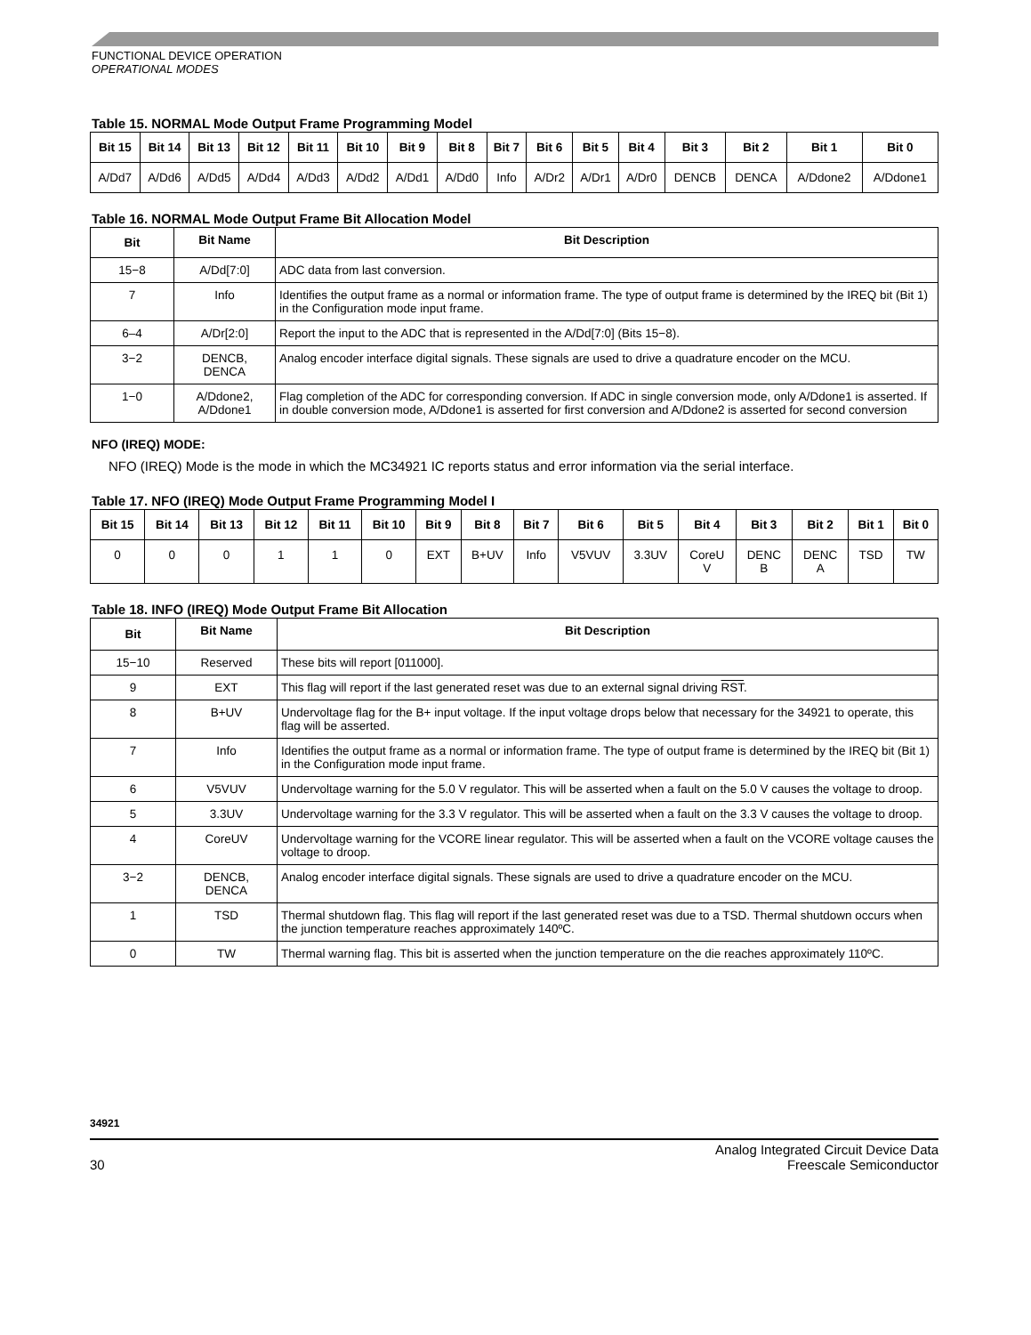FUNCTIONAL DEVICE OPERATION
OPERATIONAL MODES
Table 15. NORMAL Mode Output Frame Programming Model
| Bit 15 | Bit 14 | Bit 13 | Bit 12 | Bit 11 | Bit 10 | Bit 9 | Bit 8 | Bit 7 | Bit 6 | Bit 5 | Bit 4 | Bit 3 | Bit 2 | Bit 1 | Bit 0 |
| --- | --- | --- | --- | --- | --- | --- | --- | --- | --- | --- | --- | --- | --- | --- | --- |
| A/Dd7 | A/Dd6 | A/Dd5 | A/Dd4 | A/Dd3 | A/Dd2 | A/Dd1 | A/Dd0 | Info | A/Dr2 | A/Dr1 | A/Dr0 | DENCB | DENCA | A/Ddone2 | A/Ddone1 |
Table 16. NORMAL Mode Output Frame Bit Allocation Model
| Bit | Bit Name | Bit Description |
| --- | --- | --- |
| 15−8 | A/Dd[7:0] | ADC data from last conversion. |
| 7 | Info | Identifies the output frame as a normal or information frame. The type of output frame is determined by the IREQ bit (Bit 1) in the Configuration mode input frame. |
| 6–4 | A/Dr[2:0] | Report the input to the ADC that is represented in the A/Dd[7:0] (Bits 15−8). |
| 3−2 | DENCB, DENCA | Analog encoder interface digital signals. These signals are used to drive a quadrature encoder on the MCU. |
| 1−0 | A/Ddone2, A/Ddone1 | Flag completion of the ADC for corresponding conversion. If ADC in single conversion mode, only A/Ddone1 is asserted. If in double conversion mode, A/Ddone1 is asserted for first conversion and A/Ddone2 is asserted for second conversion |
NFO (IREQ) MODE:
NFO (IREQ) Mode is the mode in which the MC34921 IC reports status and error information via the serial interface.
Table 17. NFO (IREQ) Mode Output Frame Programming Model I
| Bit 15 | Bit 14 | Bit 13 | Bit 12 | Bit 11 | Bit 10 | Bit 9 | Bit 8 | Bit 7 | Bit 6 | Bit 5 | Bit 4 | Bit 3 | Bit 2 | Bit 1 | Bit 0 |
| --- | --- | --- | --- | --- | --- | --- | --- | --- | --- | --- | --- | --- | --- | --- | --- |
| 0 | 0 | 0 | 1 | 1 | 0 | EXT | B+UV | Info | V5VUV | 3.3UV | CoreU V | DENC B | DENC A | TSD | TW |
Table 18. INFO (IREQ) Mode Output Frame Bit Allocation
| Bit | Bit Name | Bit Description |
| --- | --- | --- |
| 15−10 | Reserved | These bits will report [011000]. |
| 9 | EXT | This flag will report if the last generated reset was due to an external signal driving RST . |
| 8 | B+UV | Undervoltage flag for the B+ input voltage. If the input voltage drops below that necessary for the 34921 to operate, this flag will be asserted. |
| 7 | Info | Identifies the output frame as a normal or information frame. The type of output frame is determined by the IREQ bit (Bit 1) in the Configuration mode input frame. |
| 6 | V5VUV | Undervoltage warning for the 5.0 V regulator. This will be asserted when a fault on the 5.0 V causes the voltage to droop. |
| 5 | 3.3UV | Undervoltage warning for the 3.3 V regulator. This will be asserted when a fault on the 3.3 V causes the voltage to droop. |
| 4 | CoreUV | Undervoltage warning for the VCORE linear regulator. This will be asserted when a fault on the VCORE voltage causes the voltage to droop. |
| 3−2 | DENCB, DENCA | Analog encoder interface digital signals. These signals are used to drive a quadrature encoder on the MCU. |
| 1 | TSD | Thermal shutdown flag. This flag will report if the last generated reset was due to a TSD. Thermal shutdown occurs when the junction temperature reaches approximately 140ºC. |
| 0 | TW | Thermal warning flag. This bit is asserted when the junction temperature on the die reaches approximately 110ºC. |
34921
30
Analog Integrated Circuit Device Data
Freescale Semiconductor